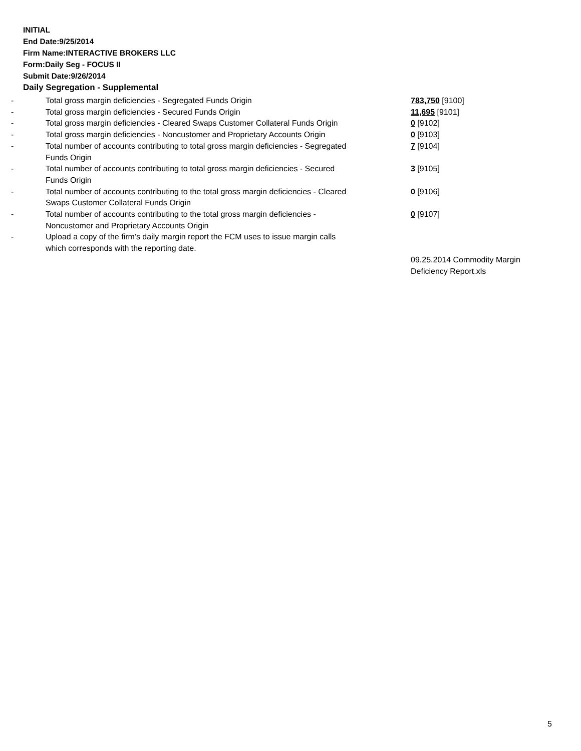INITIAL
End Date:9/25/2014
Firm Name:INTERACTIVE BROKERS LLC
Form:Daily Seg - FOCUS II
Submit Date:9/26/2014
Daily Segregation - Supplemental
| - | Total gross margin deficiencies - Segregated Funds Origin | 783,750 [9100] |
| - | Total gross margin deficiencies - Secured Funds Origin | 11,695 [9101] |
| - | Total gross margin deficiencies - Cleared Swaps Customer Collateral Funds Origin | 0 [9102] |
| - | Total gross margin deficiencies - Noncustomer and Proprietary Accounts Origin | 0 [9103] |
| - | Total number of accounts contributing to total gross margin deficiencies - Segregated Funds Origin | 7 [9104] |
| - | Total number of accounts contributing to total gross margin deficiencies - Secured Funds Origin | 3 [9105] |
| - | Total number of accounts contributing to the total gross margin deficiencies - Cleared Swaps Customer Collateral Funds Origin | 0 [9106] |
| - | Total number of accounts contributing to the total gross margin deficiencies - Noncustomer and Proprietary Accounts Origin | 0 [9107] |
| - | Upload a copy of the firm's daily margin report the FCM uses to issue margin calls which corresponds with the reporting date. | |
| | | 09.25.2014 Commodity Margin Deficiency Report.xls |
5